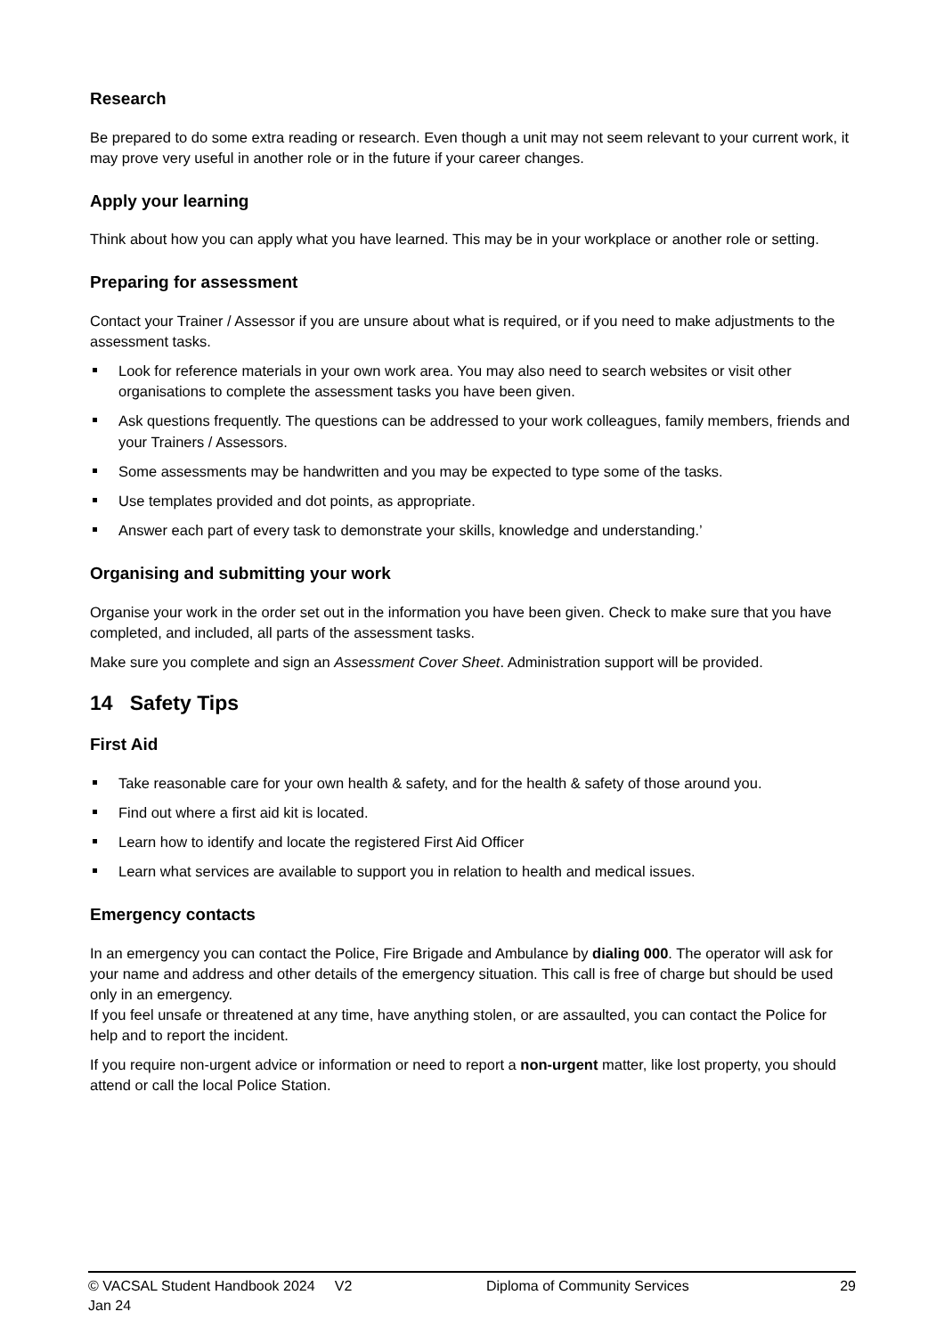Research
Be prepared to do some extra reading or research. Even though a unit may not seem relevant to your current work, it may prove very useful in another role or in the future if your career changes.
Apply your learning
Think about how you can apply what you have learned. This may be in your workplace or another role or setting.
Preparing for assessment
Contact your Trainer / Assessor if you are unsure about what is required, or if you need to make adjustments to the assessment tasks.
Look for reference materials in your own work area. You may also need to search websites or visit other organisations to complete the assessment tasks you have been given.
Ask questions frequently. The questions can be addressed to your work colleagues, family members, friends and your Trainers / Assessors.
Some assessments may be handwritten and you may be expected to type some of the tasks.
Use templates provided and dot points, as appropriate.
Answer each part of every task to demonstrate your skills, knowledge and understanding.’
Organising and submitting your work
Organise your work in the order set out in the information you have been given. Check to make sure that you have completed, and included, all parts of the assessment tasks.
Make sure you complete and sign an Assessment Cover Sheet. Administration support will be provided.
14 Safety Tips
First Aid
Take reasonable care for your own health & safety, and for the health & safety of those around you.
Find out where a first aid kit is located.
Learn how to identify and locate the registered First Aid Officer
Learn what services are available to support you in relation to health and medical issues.
Emergency contacts
In an emergency you can contact the Police, Fire Brigade and Ambulance by dialing 000. The operator will ask for your name and address and other details of the emergency situation. This call is free of charge but should be used only in an emergency.
If you feel unsafe or threatened at any time, have anything stolen, or are assaulted, you can contact the Police for help and to report the incident.
If you require non-urgent advice or information or need to report a non-urgent matter, like lost property, you should attend or call the local Police Station.
© VACSAL Student Handbook 2024 V2 Jan 24 Diploma of Community Services 29